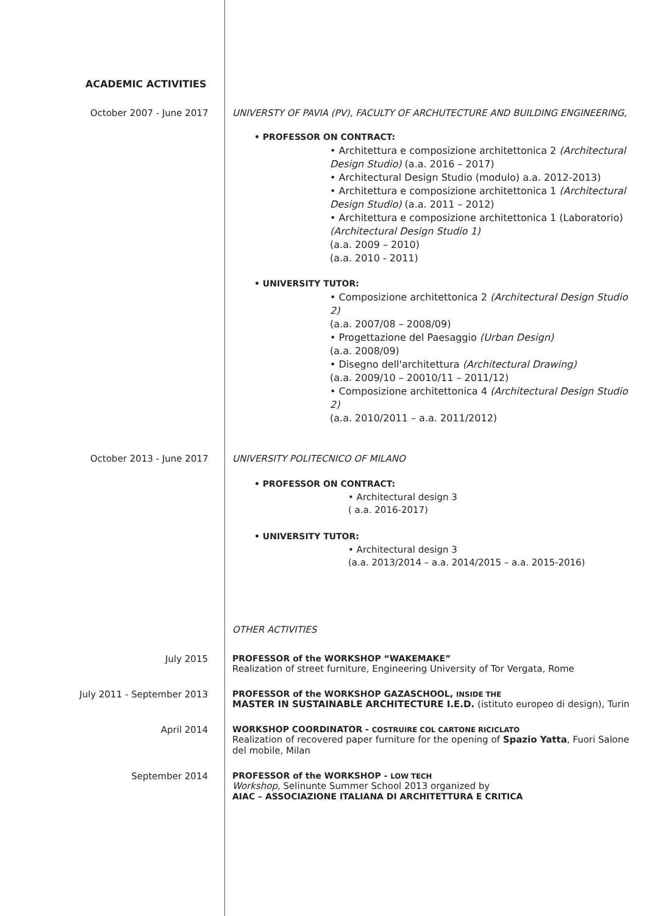ACADEMIC ACTIVITIES
October 2007 - June 2017 UNIVERSTY OF PAVIA (PV), FACULTY OF ARCHUTECTURE AND BUILDING ENGINEERING,
• PROFESSOR ON CONTRACT:
• Architettura e composizione architettonica 2 (Architectural Design Studio) (a.a. 2016 – 2017)
• Architectural Design Studio (modulo) a.a. 2012-2013)
• Architettura e composizione architettonica 1 (Architectural Design Studio) (a.a. 2011 – 2012)
• Architettura e composizione architettonica 1 (Laboratorio) (Architectural Design Studio 1)
(a.a. 2009 – 2010)
(a.a. 2010 - 2011)
• UNIVERSITY TUTOR:
• Composizione architettonica 2 (Architectural Design Studio 2)
(a.a. 2007/08 – 2008/09)
• Progettazione del Paesaggio (Urban Design)
(a.a. 2008/09)
• Disegno dell'architettura (Architectural Drawing)
(a.a. 2009/10 – 20010/11 – 2011/12)
• Composizione architettonica 4 (Architectural Design Studio 2)
(a.a. 2010/2011 – a.a. 2011/2012)
October 2013 - June 2017 UNIVERSITY POLITECNICO OF MILANO
• PROFESSOR ON CONTRACT:
• Architectural design 3
( a.a. 2016-2017)
• UNIVERSITY TUTOR:
• Architectural design 3
(a.a. 2013/2014 – a.a. 2014/2015 – a.a. 2015-2016)
OTHER ACTIVITIES
July 2015 PROFESSOR of the WORKSHOP “WAKEMAKE”
Realization of street furniture, Engineering University of Tor Vergata, Rome
July 2011 - September 2013 PROFESSOR of the WORKSHOP GAZASCHOOL, INSIDE THE
MASTER IN SUSTAINABLE ARCHITECTURE I.E.D. (istituto europeo di design), Turin
April 2014 WORKSHOP COORDINATOR - COSTRUIRE COL CARTONE RICICLATO
Realization of recovered paper furniture for the opening of Spazio Yatta, Fuori Salone del mobile, Milan
September 2014 PROFESSOR of the WORKSHOP - LOW TECH
Workshop, Selinunte Summer School 2013 organized by
AIAC – ASSOCIAZIONE ITALIANA DI ARCHITETTURA E CRITICA